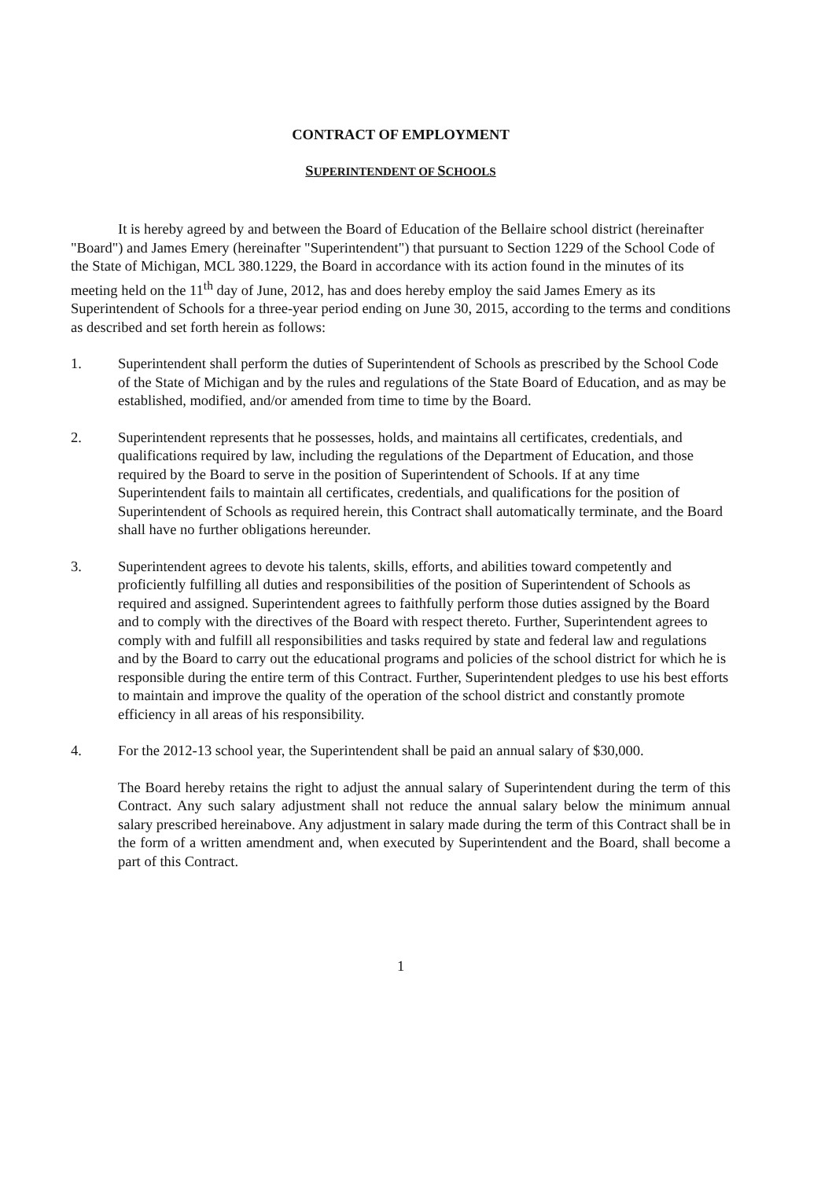CONTRACT OF EMPLOYMENT
SUPERINTENDENT OF SCHOOLS
It is hereby agreed by and between the Board of Education of the Bellaire school district (hereinafter "Board") and James Emery (hereinafter "Superintendent") that pursuant to Section 1229 of the School Code of the State of Michigan, MCL 380.1229, the Board in accordance with its action found in the minutes of its meeting held on the 11<sup>th</sup> day of June, 2012, has and does hereby employ the said James Emery as its Superintendent of Schools for a three-year period ending on June 30, 2015, according to the terms and conditions as described and set forth herein as follows:
1. Superintendent shall perform the duties of Superintendent of Schools as prescribed by the School Code of the State of Michigan and by the rules and regulations of the State Board of Education, and as may be established, modified, and/or amended from time to time by the Board.
2. Superintendent represents that he possesses, holds, and maintains all certificates, credentials, and qualifications required by law, including the regulations of the Department of Education, and those required by the Board to serve in the position of Superintendent of Schools. If at any time Superintendent fails to maintain all certificates, credentials, and qualifications for the position of Superintendent of Schools as required herein, this Contract shall automatically terminate, and the Board shall have no further obligations hereunder.
3. Superintendent agrees to devote his talents, skills, efforts, and abilities toward competently and proficiently fulfilling all duties and responsibilities of the position of Superintendent of Schools as required and assigned. Superintendent agrees to faithfully perform those duties assigned by the Board and to comply with the directives of the Board with respect thereto. Further, Superintendent agrees to comply with and fulfill all responsibilities and tasks required by state and federal law and regulations and by the Board to carry out the educational programs and policies of the school district for which he is responsible during the entire term of this Contract. Further, Superintendent pledges to use his best efforts to maintain and improve the quality of the operation of the school district and constantly promote efficiency in all areas of his responsibility.
4. For the 2012-13 school year, the Superintendent shall be paid an annual salary of $30,000.
The Board hereby retains the right to adjust the annual salary of Superintendent during the term of this Contract. Any such salary adjustment shall not reduce the annual salary below the minimum annual salary prescribed hereinabove. Any adjustment in salary made during the term of this Contract shall be in the form of a written amendment and, when executed by Superintendent and the Board, shall become a part of this Contract.
1